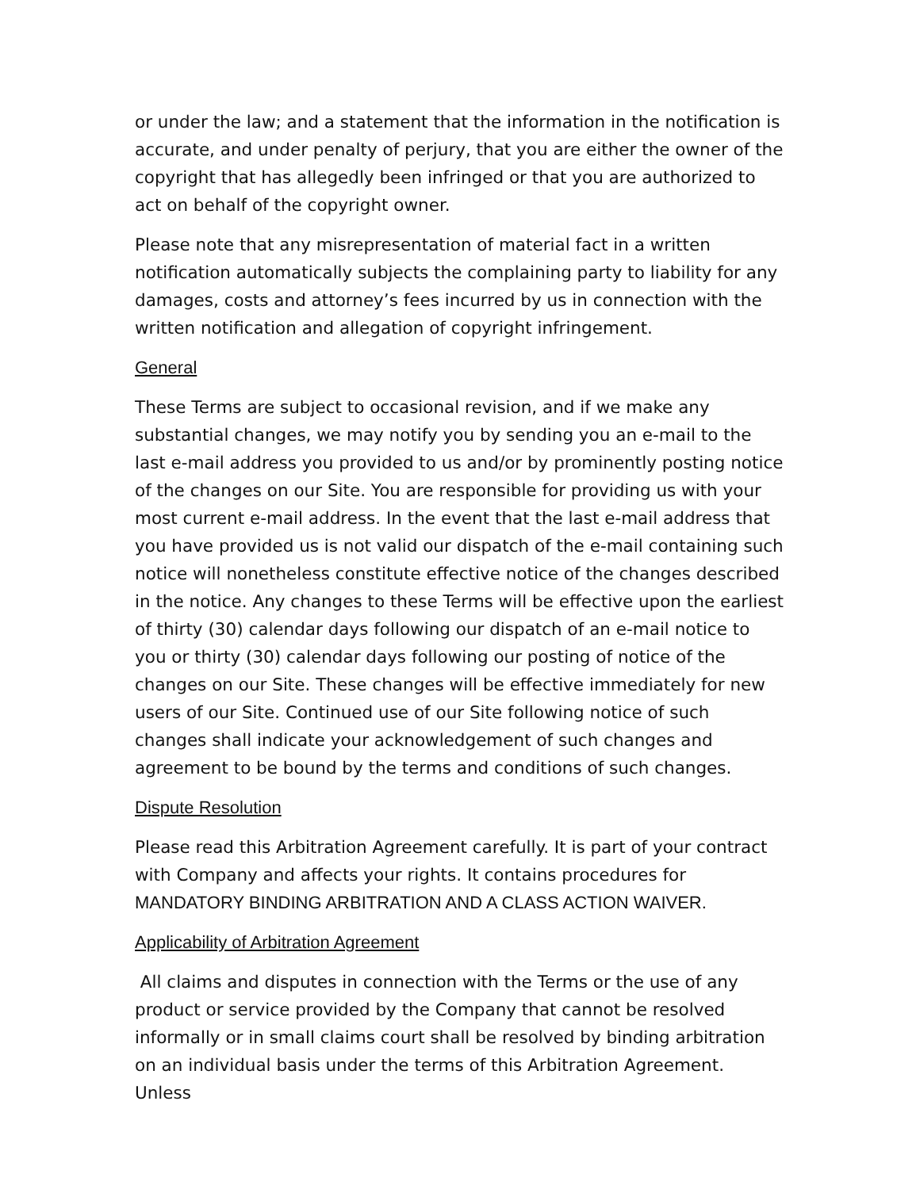or under the law; and a statement that the information in the notification is accurate, and under penalty of perjury, that you are either the owner of the copyright that has allegedly been infringed or that you are authorized to act on behalf of the copyright owner.
Please note that any misrepresentation of material fact in a written notification automatically subjects the complaining party to liability for any damages, costs and attorney’s fees incurred by us in connection with the written notification and allegation of copyright infringement.
General
These Terms are subject to occasional revision, and if we make any substantial changes, we may notify you by sending you an e-mail to the last e-mail address you provided to us and/or by prominently posting notice of the changes on our Site. You are responsible for providing us with your most current e-mail address. In the event that the last e-mail address that you have provided us is not valid our dispatch of the e-mail containing such notice will nonetheless constitute effective notice of the changes described in the notice. Any changes to these Terms will be effective upon the earliest of thirty (30) calendar days following our dispatch of an e-mail notice to you or thirty (30) calendar days following our posting of notice of the changes on our Site. These changes will be effective immediately for new users of our Site. Continued use of our Site following notice of such changes shall indicate your acknowledgement of such changes and agreement to be bound by the terms and conditions of such changes.
Dispute Resolution
Please read this Arbitration Agreement carefully. It is part of your contract with Company and affects your rights. It contains procedures for MANDATORY BINDING ARBITRATION AND A CLASS ACTION WAIVER.
Applicability of Arbitration Agreement
All claims and disputes in connection with the Terms or the use of any product or service provided by the Company that cannot be resolved informally or in small claims court shall be resolved by binding arbitration on an individual basis under the terms of this Arbitration Agreement. Unless